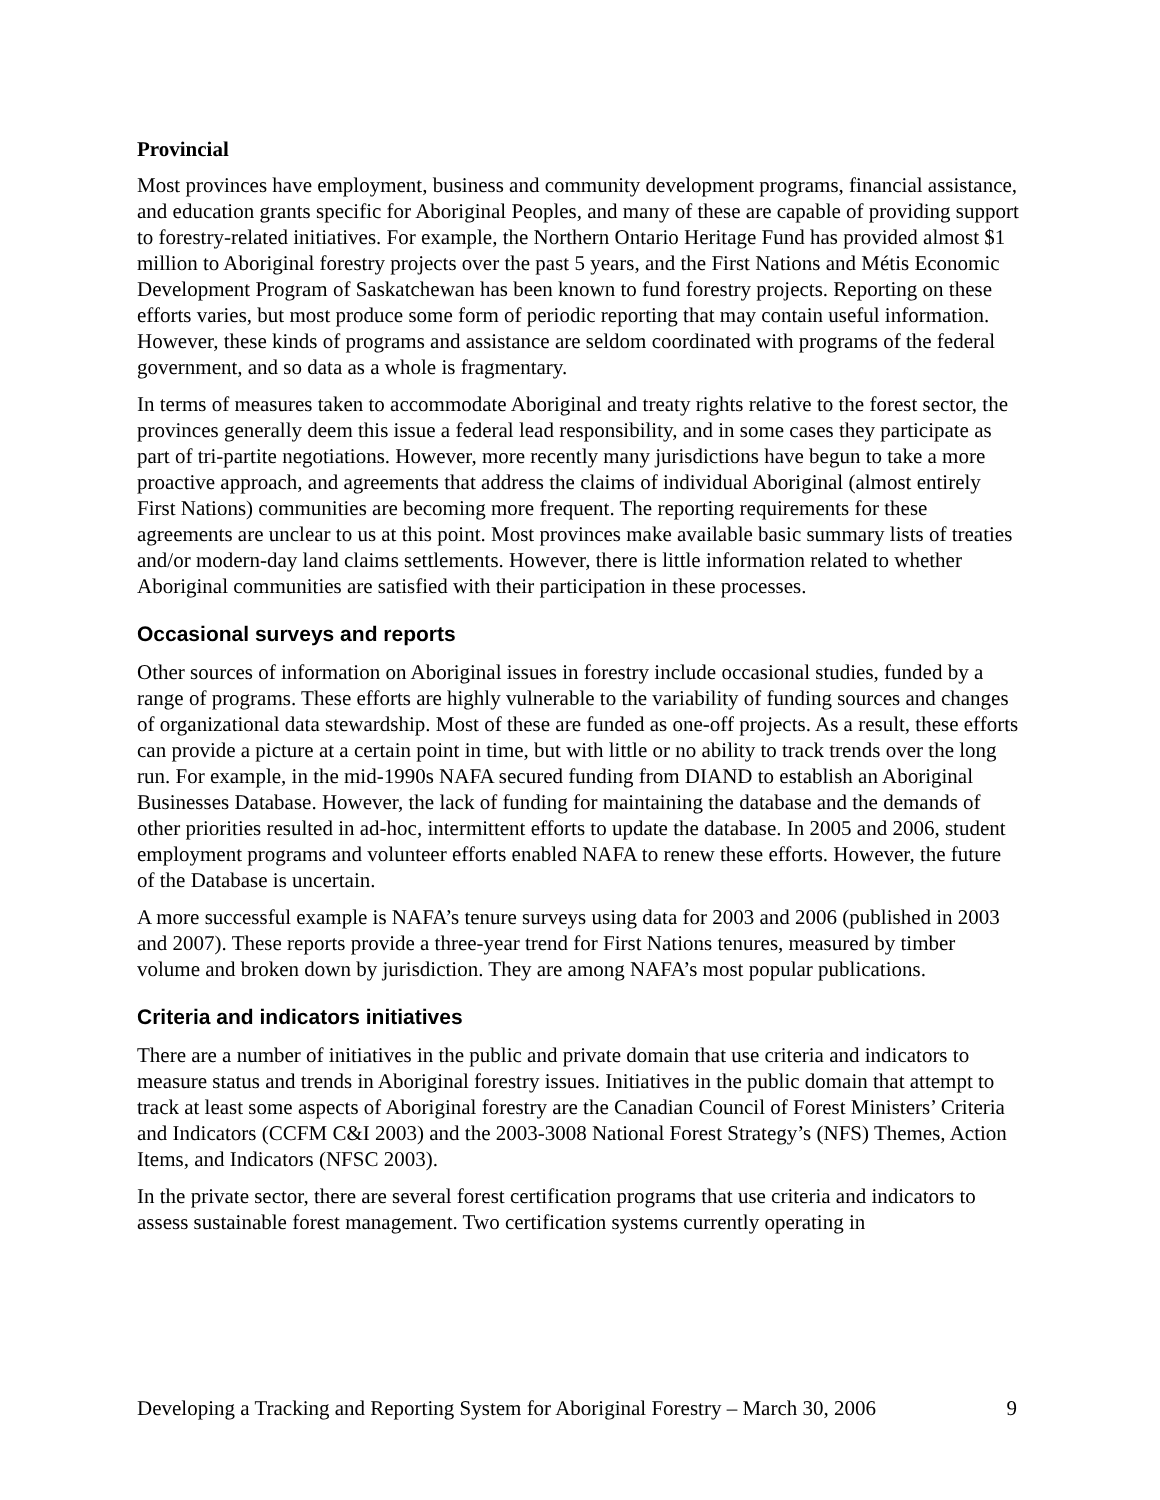Provincial
Most provinces have employment, business and community development programs, financial assistance, and education grants specific for Aboriginal Peoples, and many of these are capable of providing support to forestry-related initiatives. For example, the Northern Ontario Heritage Fund has provided almost $1 million to Aboriginal forestry projects over the past 5 years, and the First Nations and Métis Economic Development Program of Saskatchewan has been known to fund forestry projects. Reporting on these efforts varies, but most produce some form of periodic reporting that may contain useful information. However, these kinds of programs and assistance are seldom coordinated with programs of the federal government, and so data as a whole is fragmentary.
In terms of measures taken to accommodate Aboriginal and treaty rights relative to the forest sector, the provinces generally deem this issue a federal lead responsibility, and in some cases they participate as part of tri-partite negotiations. However, more recently many jurisdictions have begun to take a more proactive approach, and agreements that address the claims of individual Aboriginal (almost entirely First Nations) communities are becoming more frequent. The reporting requirements for these agreements are unclear to us at this point. Most provinces make available basic summary lists of treaties and/or modern-day land claims settlements. However, there is little information related to whether Aboriginal communities are satisfied with their participation in these processes.
Occasional surveys and reports
Other sources of information on Aboriginal issues in forestry include occasional studies, funded by a range of programs. These efforts are highly vulnerable to the variability of funding sources and changes of organizational data stewardship. Most of these are funded as one-off projects. As a result, these efforts can provide a picture at a certain point in time, but with little or no ability to track trends over the long run. For example, in the mid-1990s NAFA secured funding from DIAND to establish an Aboriginal Businesses Database. However, the lack of funding for maintaining the database and the demands of other priorities resulted in ad-hoc, intermittent efforts to update the database. In 2005 and 2006, student employment programs and volunteer efforts enabled NAFA to renew these efforts. However, the future of the Database is uncertain.
A more successful example is NAFA’s tenure surveys using data for 2003 and 2006 (published in 2003 and 2007). These reports provide a three-year trend for First Nations tenures, measured by timber volume and broken down by jurisdiction. They are among NAFA’s most popular publications.
Criteria and indicators initiatives
There are a number of initiatives in the public and private domain that use criteria and indicators to measure status and trends in Aboriginal forestry issues. Initiatives in the public domain that attempt to track at least some aspects of Aboriginal forestry are the Canadian Council of Forest Ministers’ Criteria and Indicators (CCFM C&I 2003) and the 2003-3008 National Forest Strategy’s (NFS) Themes, Action Items, and Indicators (NFSC 2003).
In the private sector, there are several forest certification programs that use criteria and indicators to assess sustainable forest management. Two certification systems currently operating in
Developing a Tracking and Reporting System for Aboriginal Forestry – March 30, 2006 9